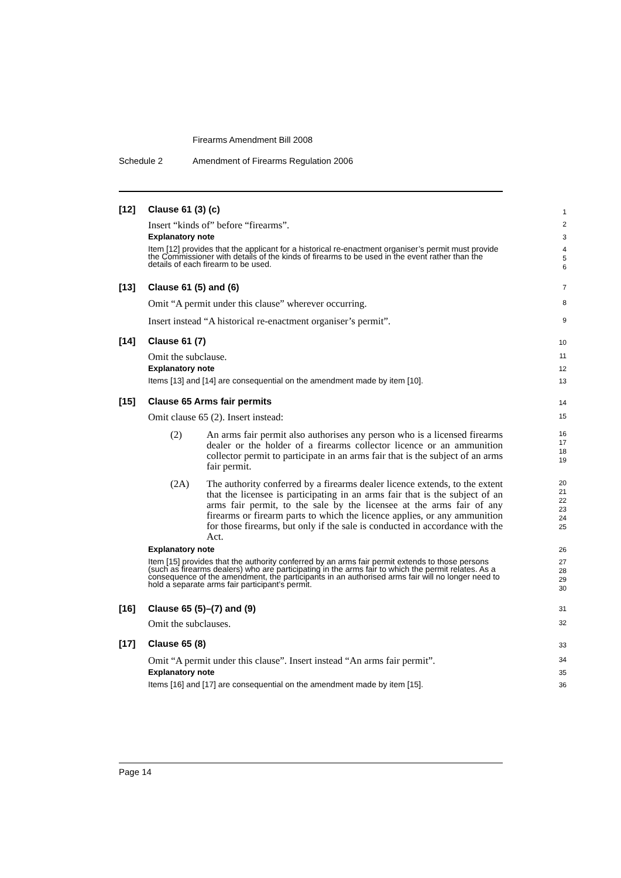Firearms Amendment Bill 2008
Schedule 2 Amendment of Firearms Regulation 2006
[12] Clause 61 (3) (c)
1
Insert “kinds of” before “firearms”.
2
Explanatory note
3
Item [12] provides that the applicant for a historical re-enactment organiser’s permit must provide the Commissioner with details of the kinds of firearms to be used in the event rather than the details of each firearm to be used.
4
5
6
[13] Clause 61 (5) and (6)
7
Omit “A permit under this clause” wherever occurring.
8
Insert instead “A historical re-enactment organiser’s permit”.
9
[14] Clause 61 (7)
10
Omit the subclause.
11
Explanatory note
12
Items [13] and [14] are consequential on the amendment made by item [10].
13
[15] Clause 65 Arms fair permits
14
Omit clause 65 (2). Insert instead:
15
(2) An arms fair permit also authorises any person who is a licensed firearms dealer or the holder of a firearms collector licence or an ammunition collector permit to participate in an arms fair that is the subject of an arms fair permit.
16
17
18
19
(2A) The authority conferred by a firearms dealer licence extends, to the extent that the licensee is participating in an arms fair that is the subject of an arms fair permit, to the sale by the licensee at the arms fair of any firearms or firearm parts to which the licence applies, or any ammunition for those firearms, but only if the sale is conducted in accordance with the Act.
20
21
22
23
24
25
Explanatory note
26
Item [15] provides that the authority conferred by an arms fair permit extends to those persons (such as firearms dealers) who are participating in the arms fair to which the permit relates. As a consequence of the amendment, the participants in an authorised arms fair will no longer need to hold a separate arms fair participant’s permit.
27
28
29
30
[16] Clause 65 (5)–(7) and (9)
31
Omit the subclauses.
32
[17] Clause 65 (8)
33
Omit “A permit under this clause”. Insert instead “An arms fair permit”.
34
Explanatory note
35
Items [16] and [17] are consequential on the amendment made by item [15].
36
Page 14